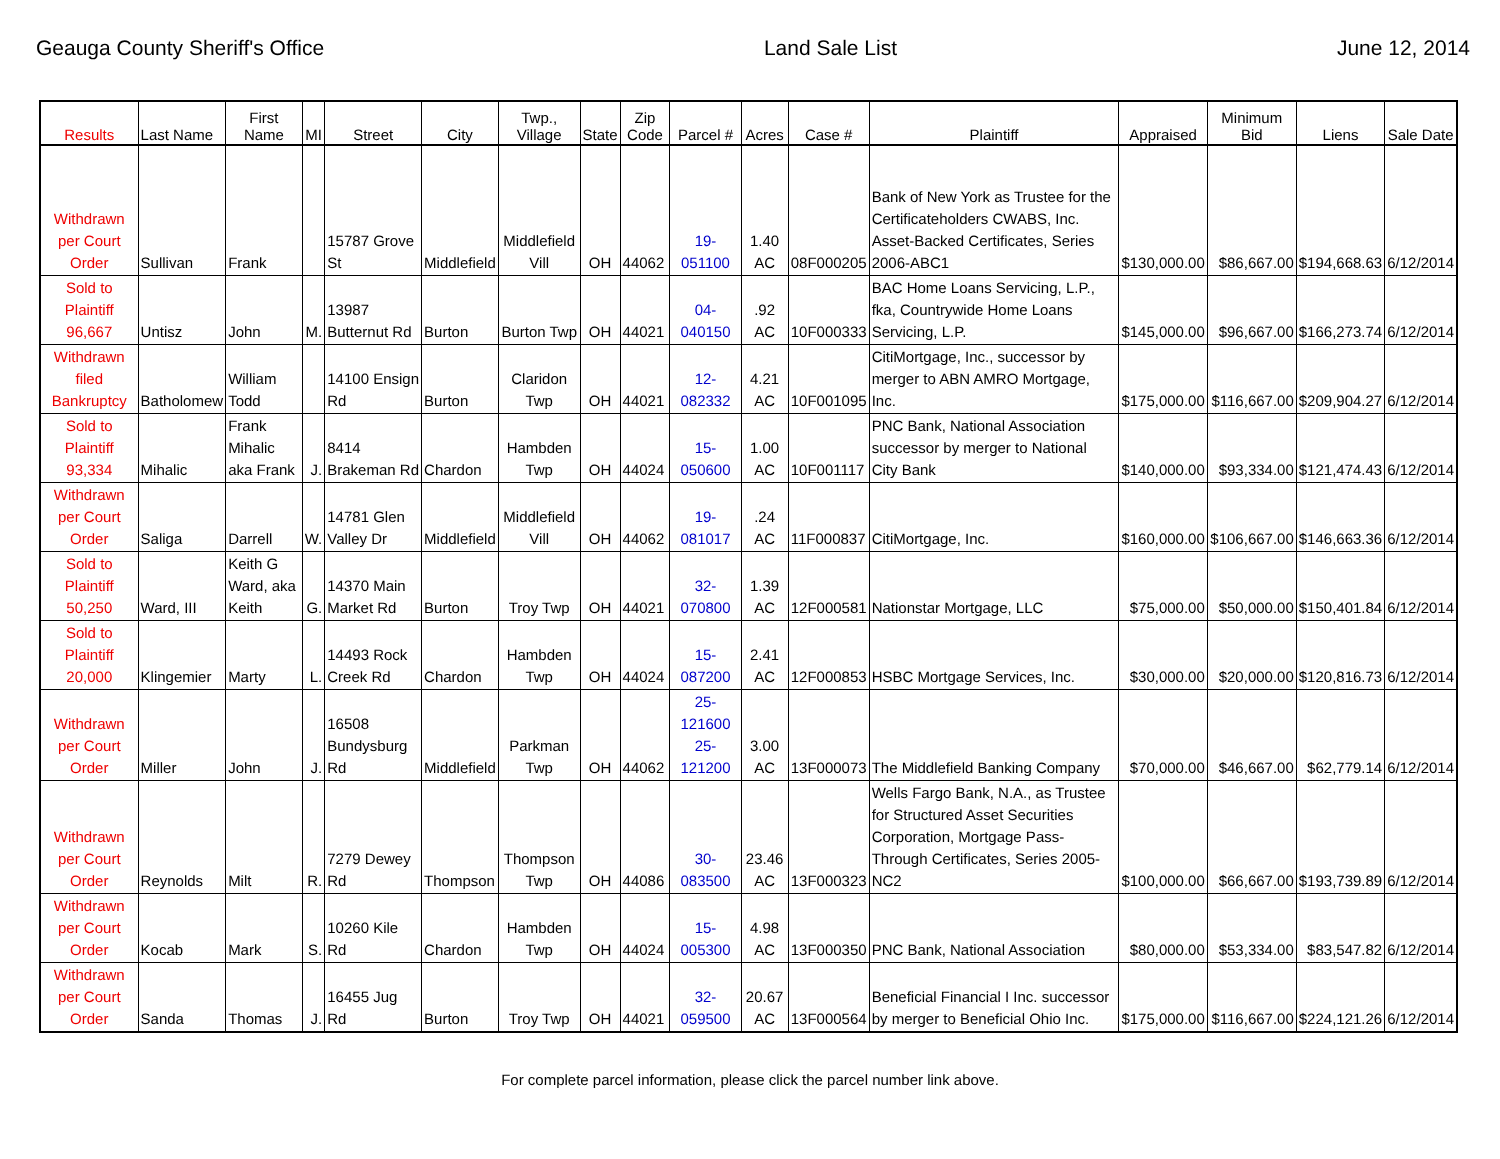Geauga County Sheriff's Office Land Sale List June 12, 2014
| Results | Last Name | First Name | MI | Street | City | Twp., Village | State | Zip Code | Parcel # | Acres | Case # | Plaintiff | Appraised | Minimum Bid | Liens | Sale Date |
| --- | --- | --- | --- | --- | --- | --- | --- | --- | --- | --- | --- | --- | --- | --- | --- | --- |
| Withdrawn per Court Order | Sullivan | Frank | | 15787 Grove St | Middlefield | Middlefield Vill | OH | 44062 | 19-051100 | 1.40 AC | 08F000205 | Bank of New York as Trustee for the Certificateholders CWABS, Inc. Asset-Backed Certificates, Series 2006-ABC1 | $130,000.00 | $86,667.00 | $194,668.63 | 6/12/2014 |
| Sold to Plaintiff 96,667 | Untisz | John | M. | 13987 Butternut Rd | Burton | Burton Twp | OH | 44021 | 04-040150 | .92 AC | 10F000333 | BAC Home Loans Servicing, L.P., fka, Countrywide Home Loans Servicing, L.P. | $145,000.00 | $96,667.00 | $166,273.74 | 6/12/2014 |
| Withdrawn filed Bankruptcy | Batholomew | William Todd | | 14100 Ensign Rd | Burton | Claridon Twp | OH | 44021 | 12-082332 | 4.21 AC | 10F001095 | CitiMortgage, Inc., successor by merger to ABN AMRO Mortgage, Inc. | $175,000.00 | $116,667.00 | $209,904.27 | 6/12/2014 |
| Sold to Plaintiff 93,334 | Mihalic | Frank Mihalic aka Frank | J. | 8414 Brakeman Rd | Chardon | Hambden Twp | OH | 44024 | 15-050600 | 1.00 AC | 10F001117 | PNC Bank, National Association successor by merger to National City Bank | $140,000.00 | $93,334.00 | $121,474.43 | 6/12/2014 |
| Withdrawn per Court Order | Saliga | Darrell | W. | 14781 Glen Valley Dr | Middlefield | Middlefield Vill | OH | 44062 | 19-081017 | .24 AC | 11F000837 | CitiMortgage, Inc. | $160,000.00 | $106,667.00 | $146,663.36 | 6/12/2014 |
| Sold to Plaintiff 50,250 | Ward, III | Keith G Ward, aka Keith | G. | 14370 Main Market Rd | Burton | Troy Twp | OH | 44021 | 32-070800 | 1.39 AC | 12F000581 | Nationstar Mortgage, LLC | $75,000.00 | $50,000.00 | $150,401.84 | 6/12/2014 |
| Sold to Plaintiff 20,000 | Klingemier | Marty | L. | 14493 Rock Creek Rd | Chardon | Hambden Twp | OH | 44024 | 15-087200 | 2.41 AC | 12F000853 | HSBC Mortgage Services, Inc. | $30,000.00 | $20,000.00 | $120,816.73 | 6/12/2014 |
| Withdrawn per Court Order | Miller | John | J. | 16508 Bundysburg Rd | Middlefield | Parkman Twp | OH | 44062 | 25-121600 25-121200 | 3.00 AC | 13F000073 | The Middlefield Banking Company | $70,000.00 | $46,667.00 | $62,779.14 | 6/12/2014 |
| Withdrawn per Court Order | Reynolds | Milt | R. | 7279 Dewey Rd | Thompson | Thompson Twp | OH | 44086 | 30-083500 | 23.46 AC | 13F000323 | Wells Fargo Bank, N.A., as Trustee for Structured Asset Securities Corporation, Mortgage Pass-Through Certificates, Series 2005-NC2 | $100,000.00 | $66,667.00 | $193,739.89 | 6/12/2014 |
| Withdrawn per Court Order | Kocab | Mark | S. | 10260 Kile Rd | Chardon | Hambden Twp | OH | 44024 | 15-005300 | 4.98 AC | 13F000350 | PNC Bank, National Association | $80,000.00 | $53,334.00 | $83,547.82 | 6/12/2014 |
| Withdrawn per Court Order | Sanda | Thomas | J. | 16455 Jug Rd | Burton | Troy Twp | OH | 44021 | 32-059500 | 20.67 AC | 13F000564 | Beneficial Financial I Inc. successor by merger to Beneficial Ohio Inc. | $175,000.00 | $116,667.00 | $224,121.26 | 6/12/2014 |
For complete parcel information, please click the parcel number link above.